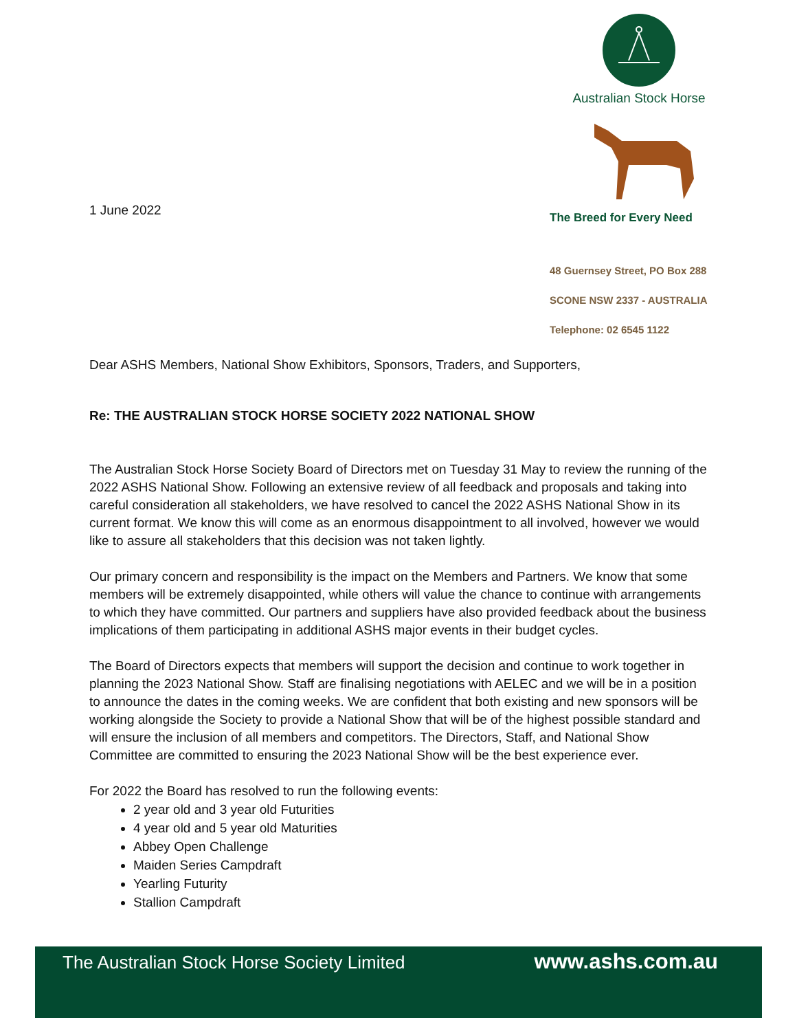1 June 2022
Australian Stock Horse
The Breed for Every Need
48 Guernsey Street, PO Box 288
SCONE NSW 2337 - AUSTRALIA
Telephone: 02 6545 1122
Dear ASHS Members, National Show Exhibitors, Sponsors, Traders, and Supporters,
Re: THE AUSTRALIAN STOCK HORSE SOCIETY 2022 NATIONAL SHOW
The Australian Stock Horse Society Board of Directors met on Tuesday 31 May to review the running of the 2022 ASHS National Show. Following an extensive review of all feedback and proposals and taking into careful consideration all stakeholders, we have resolved to cancel the 2022 ASHS National Show in its current format. We know this will come as an enormous disappointment to all involved, however we would like to assure all stakeholders that this decision was not taken lightly.
Our primary concern and responsibility is the impact on the Members and Partners. We know that some members will be extremely disappointed, while others will value the chance to continue with arrangements to which they have committed. Our partners and suppliers have also provided feedback about the business implications of them participating in additional ASHS major events in their budget cycles.
The Board of Directors expects that members will support the decision and continue to work together in planning the 2023 National Show. Staff are finalising negotiations with AELEC and we will be in a position to announce the dates in the coming weeks. We are confident that both existing and new sponsors will be working alongside the Society to provide a National Show that will be of the highest possible standard and will ensure the inclusion of all members and competitors. The Directors, Staff, and National Show Committee are committed to ensuring the 2023 National Show will be the best experience ever.
For 2022 the Board has resolved to run the following events:
2 year old and 3 year old Futurities
4 year old and 5 year old Maturities
Abbey Open Challenge
Maiden Series Campdraft
Yearling Futurity
Stallion Campdraft
The Australian Stock Horse Society Limited www.ashs.com.au